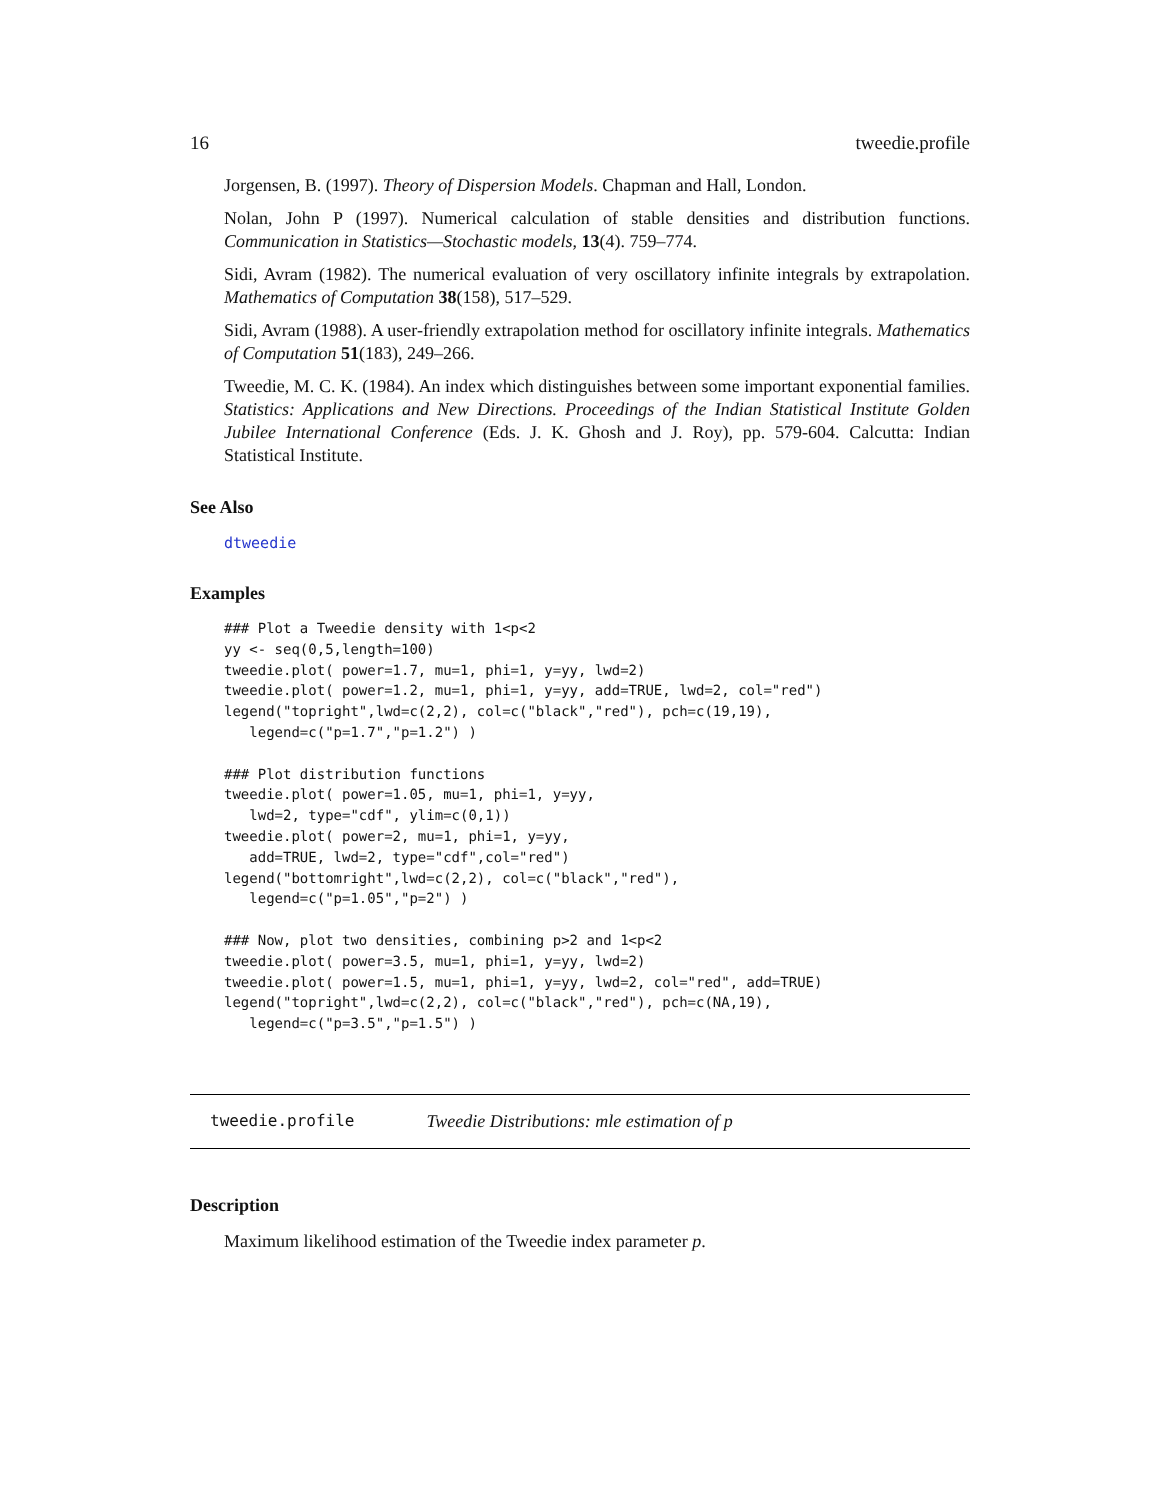16 tweedie.profile
Jorgensen, B. (1997). Theory of Dispersion Models. Chapman and Hall, London.
Nolan, John P (1997). Numerical calculation of stable densities and distribution functions. Communication in Statistics—Stochastic models, 13(4). 759–774.
Sidi, Avram (1982). The numerical evaluation of very oscillatory infinite integrals by extrapolation. Mathematics of Computation 38(158), 517–529.
Sidi, Avram (1988). A user-friendly extrapolation method for oscillatory infinite integrals. Mathematics of Computation 51(183), 249–266.
Tweedie, M. C. K. (1984). An index which distinguishes between some important exponential families. Statistics: Applications and New Directions. Proceedings of the Indian Statistical Institute Golden Jubilee International Conference (Eds. J. K. Ghosh and J. Roy), pp. 579-604. Calcutta: Indian Statistical Institute.
See Also
dtweedie
Examples
### Plot a Tweedie density with 1<p<2
yy <- seq(0,5,length=100)
tweedie.plot( power=1.7, mu=1, phi=1, y=yy, lwd=2)
tweedie.plot( power=1.2, mu=1, phi=1, y=yy, add=TRUE, lwd=2, col="red")
legend("topright",lwd=c(2,2), col=c("black","red"), pch=c(19,19),
   legend=c("p=1.7","p=1.2") )

### Plot distribution functions
tweedie.plot( power=1.05, mu=1, phi=1, y=yy,
   lwd=2, type="cdf", ylim=c(0,1))
tweedie.plot( power=2, mu=1, phi=1, y=yy,
   add=TRUE, lwd=2, type="cdf",col="red")
legend("bottomright",lwd=c(2,2), col=c("black","red"),
   legend=c("p=1.05","p=2") )

### Now, plot two densities, combining p>2 and 1<p<2
tweedie.plot( power=3.5, mu=1, phi=1, y=yy, lwd=2)
tweedie.plot( power=1.5, mu=1, phi=1, y=yy, lwd=2, col="red", add=TRUE)
legend("topright",lwd=c(2,2), col=c("black","red"), pch=c(NA,19),
   legend=c("p=3.5","p=1.5") )
tweedie.profile Tweedie Distributions: mle estimation of p
Description
Maximum likelihood estimation of the Tweedie index parameter p.